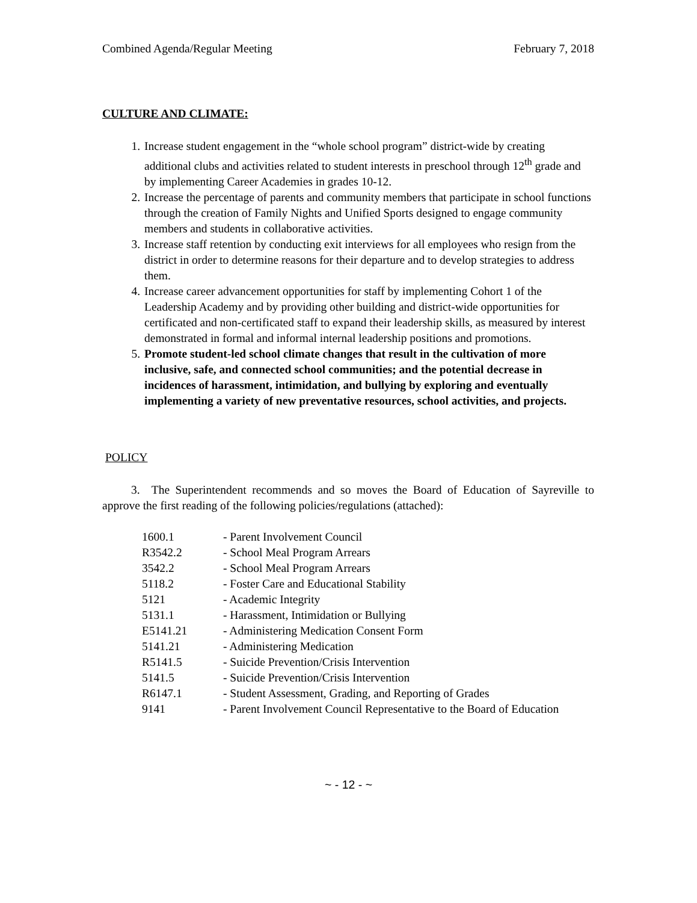Combined Agenda/Regular Meeting February 7, 2018
CULTURE AND CLIMATE:
1. Increase student engagement in the “whole school program” district-wide by creating additional clubs and activities related to student interests in preschool through 12<sup>th</sup> grade and by implementing Career Academies in grades 10-12.
2. Increase the percentage of parents and community members that participate in school functions through the creation of Family Nights and Unified Sports designed to engage community members and students in collaborative activities.
3. Increase staff retention by conducting exit interviews for all employees who resign from the district in order to determine reasons for their departure and to develop strategies to address them.
4. Increase career advancement opportunities for staff by implementing Cohort 1 of the Leadership Academy and by providing other building and district-wide opportunities for certificated and non-certificated staff to expand their leadership skills, as measured by interest demonstrated in formal and informal internal leadership positions and promotions.
5. Promote student-led school climate changes that result in the cultivation of more inclusive, safe, and connected school communities; and the potential decrease in incidences of harassment, intimidation, and bullying by exploring and eventually implementing a variety of new preventative resources, school activities, and projects.
POLICY
3. The Superintendent recommends and so moves the Board of Education of Sayreville to approve the first reading of the following policies/regulations (attached):
| 1600.1 | - Parent Involvement Council |
| R3542.2 | - School Meal Program Arrears |
| 3542.2 | - School Meal Program Arrears |
| 5118.2 | - Foster Care and Educational Stability |
| 5121 | - Academic Integrity |
| 5131.1 | - Harassment, Intimidation or Bullying |
| E5141.21 | - Administering Medication Consent Form |
| 5141.21 | - Administering Medication |
| R5141.5 | - Suicide Prevention/Crisis Intervention |
| 5141.5 | - Suicide Prevention/Crisis Intervention |
| R6147.1 | - Student Assessment, Grading, and Reporting of Grades |
| 9141 | - Parent Involvement Council Representative to the Board of Education |
~ - 12 - ~